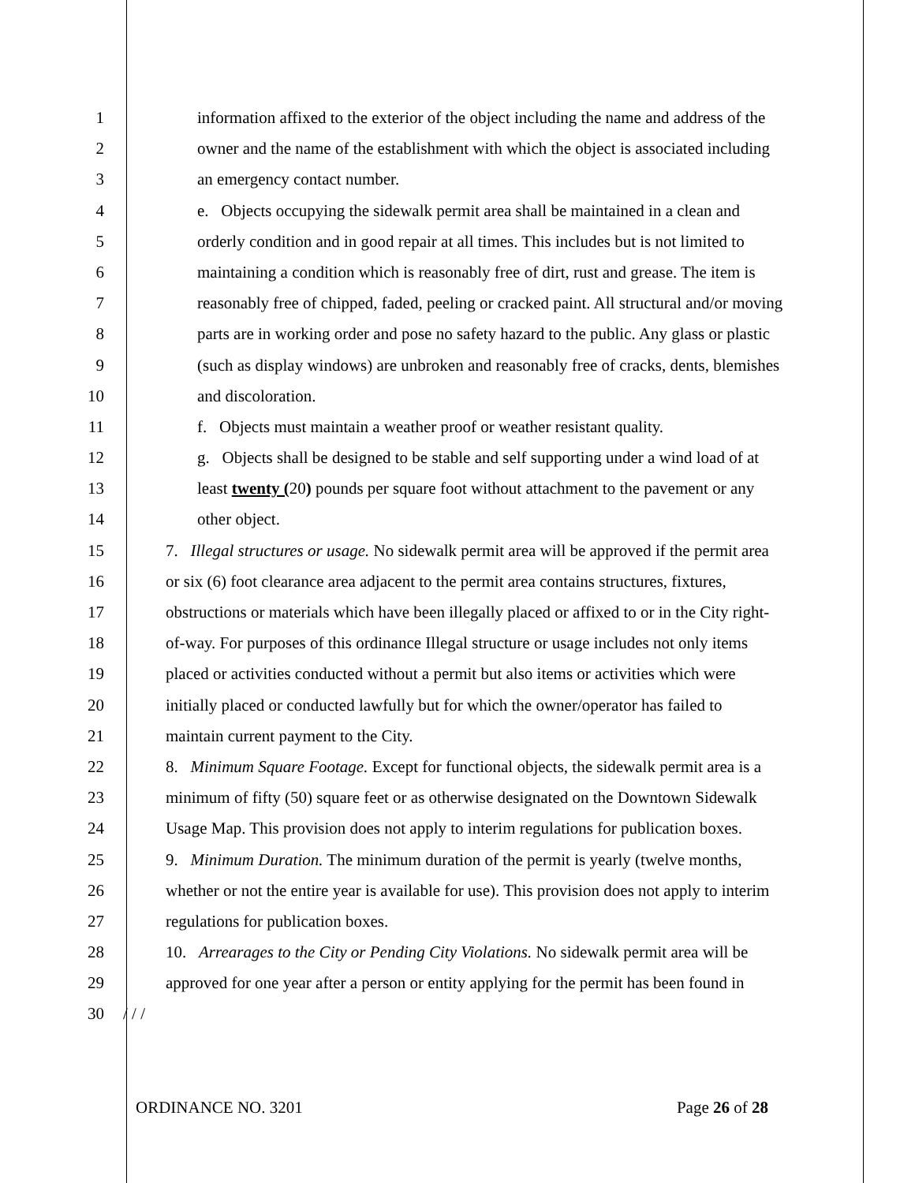1 information affixed to the exterior of the object including the name and address of the
2 owner and the name of the establishment with which the object is associated including
3 an emergency contact number.
4 e. Objects occupying the sidewalk permit area shall be maintained in a clean and
5 orderly condition and in good repair at all times. This includes but is not limited to
6 maintaining a condition which is reasonably free of dirt, rust and grease. The item is
7 reasonably free of chipped, faded, peeling or cracked paint. All structural and/or moving
8 parts are in working order and pose no safety hazard to the public. Any glass or plastic
9 (such as display windows) are unbroken and reasonably free of cracks, dents, blemishes
10 and discoloration.
11 f. Objects must maintain a weather proof or weather resistant quality.
12 g. Objects shall be designed to be stable and self supporting under a wind load of at
13 least twenty (20) pounds per square foot without attachment to the pavement or any
14 other object.
15 7. Illegal structures or usage. No sidewalk permit area will be approved if the permit area
16 or six (6) foot clearance area adjacent to the permit area contains structures, fixtures,
17 obstructions or materials which have been illegally placed or affixed to or in the City right-
18 of-way. For purposes of this ordinance Illegal structure or usage includes not only items
19 placed or activities conducted without a permit but also items or activities which were
20 initially placed or conducted lawfully but for which the owner/operator has failed to
21 maintain current payment to the City.
22 8. Minimum Square Footage. Except for functional objects, the sidewalk permit area is a
23 minimum of fifty (50) square feet or as otherwise designated on the Downtown Sidewalk
24 Usage Map. This provision does not apply to interim regulations for publication boxes.
25 9. Minimum Duration. The minimum duration of the permit is yearly (twelve months,
26 whether or not the entire year is available for use). This provision does not apply to interim
27 regulations for publication boxes.
28 10. Arrearages to the City or Pending City Violations. No sidewalk permit area will be
29 approved for one year after a person or entity applying for the permit has been found in
30 / / /
ORDINANCE NO. 3201 Page 26 of 28